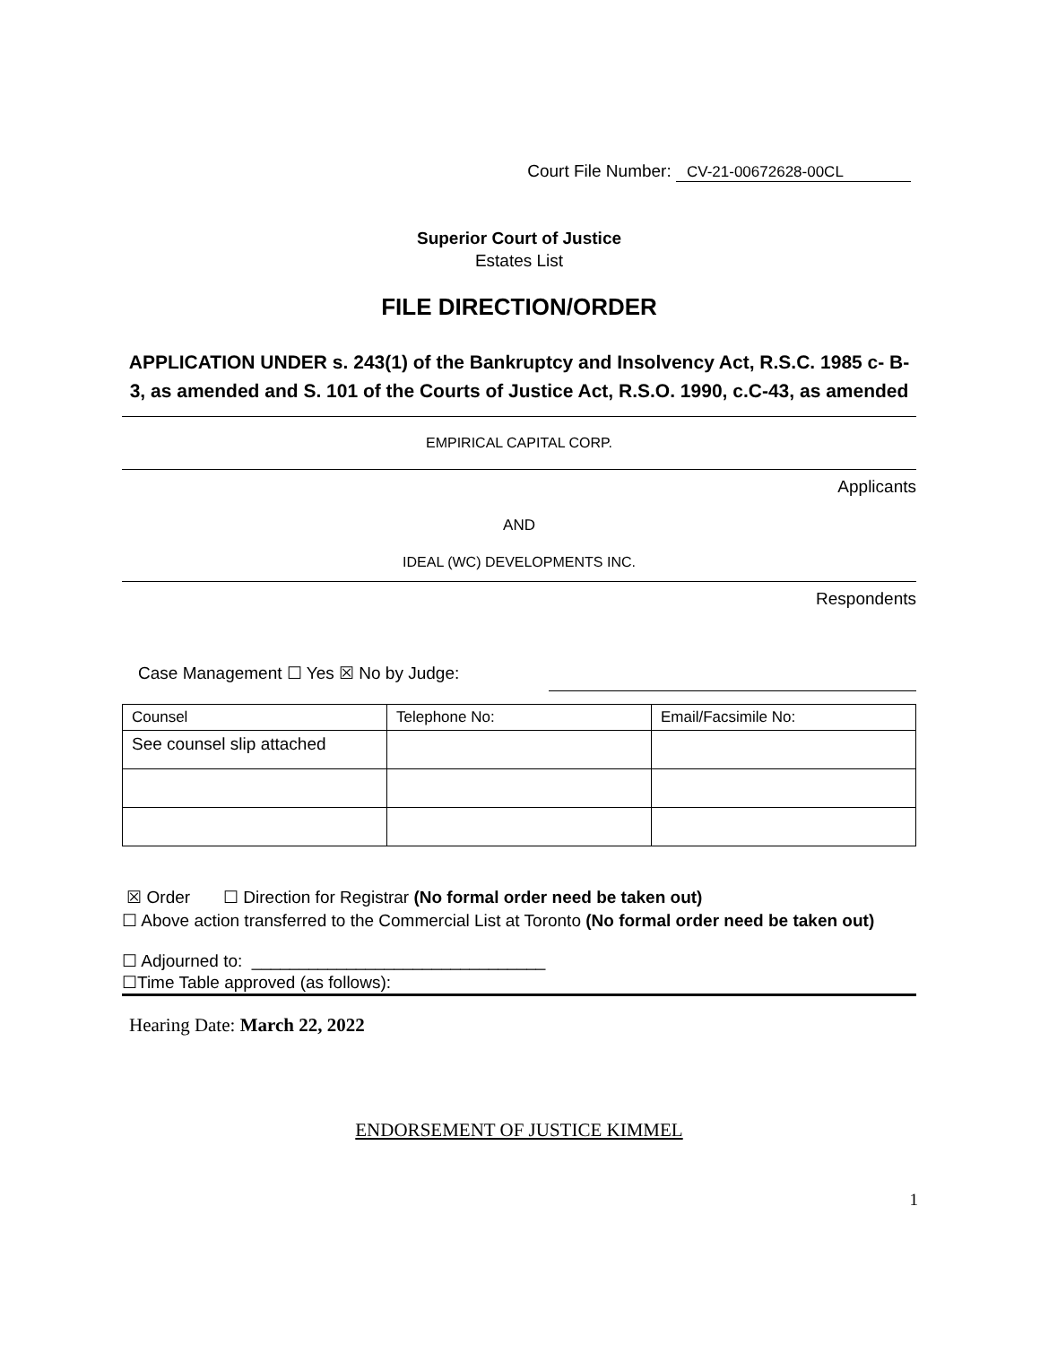Court File Number: CV-21-00672628-00CL
Superior Court of Justice
Estates List
FILE DIRECTION/ORDER
APPLICATION UNDER s. 243(1) of the Bankruptcy and Insolvency Act, R.S.C. 1985 c- B-3, as amended and S. 101 of the Courts of Justice Act, R.S.O. 1990, c.C-43, as amended
EMPIRICAL CAPITAL CORP.
Applicants
AND
IDEAL (WC) DEVELOPMENTS INC.
Respondents
Case Management ☐ Yes ☒ No by Judge:
| Counsel | Telephone No: | Email/Facsimile No: |
| --- | --- | --- |
| See counsel slip attached | | |
☒ Order ☐ Direction for Registrar (No formal order need be taken out)
☐ Above action transferred to the Commercial List at Toronto (No formal order need be taken out)
☐ Adjourned to: _______________________________
☐Time Table approved (as follows):
Hearing Date: March 22, 2022
ENDORSEMENT OF JUSTICE KIMMEL
1